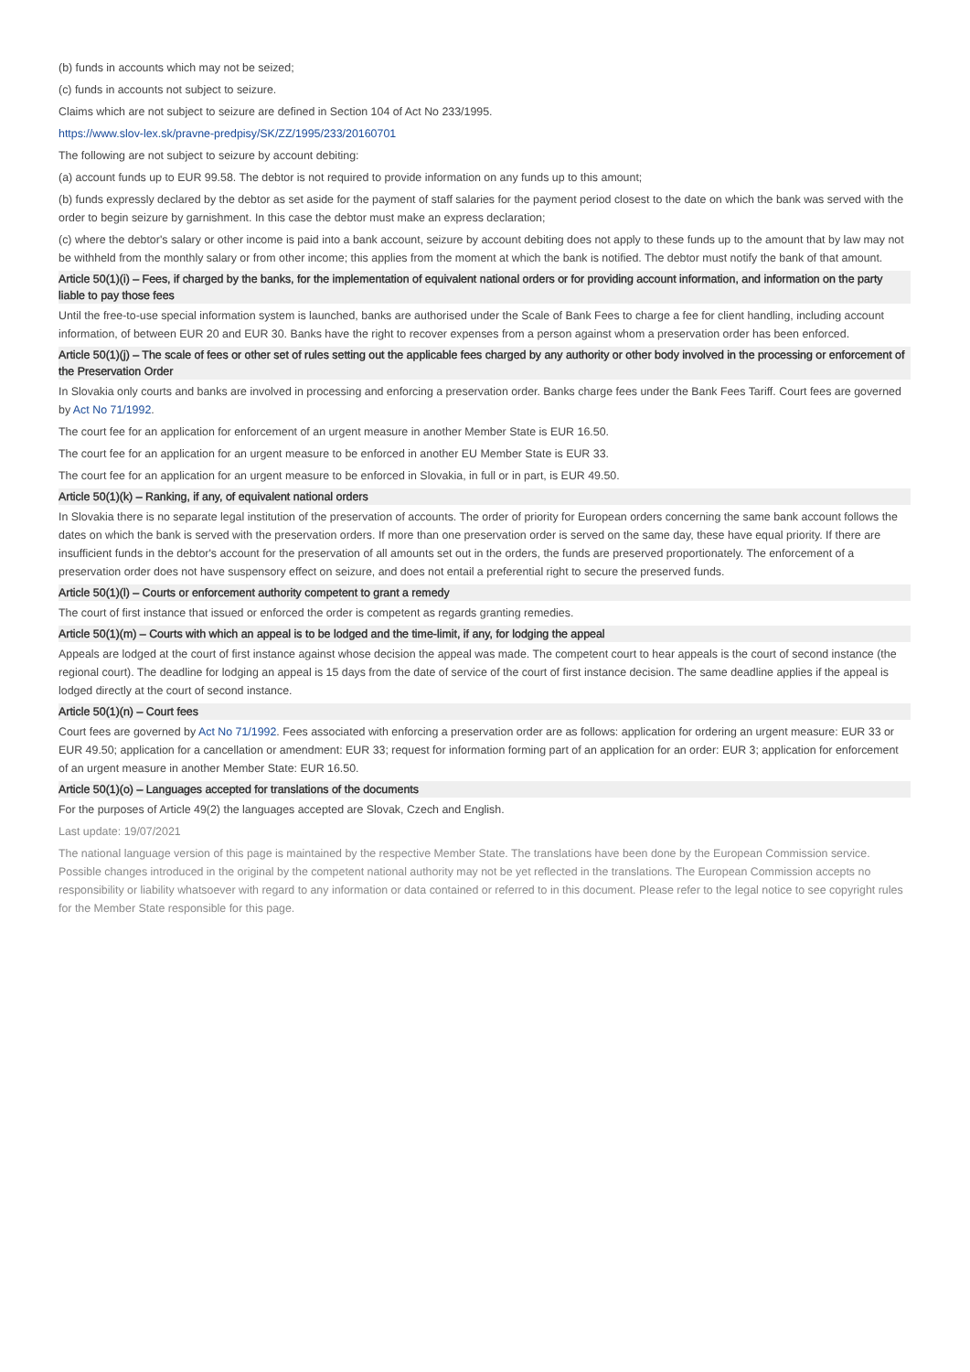(b) funds in accounts which may not be seized;
(c) funds in accounts not subject to seizure.
Claims which are not subject to seizure are defined in Section 104 of Act No 233/1995.
https://www.slov-lex.sk/pravne-predpisy/SK/ZZ/1995/233/20160701
The following are not subject to seizure by account debiting:
(a) account funds up to EUR 99.58. The debtor is not required to provide information on any funds up to this amount;
(b) funds expressly declared by the debtor as set aside for the payment of staff salaries for the payment period closest to the date on which the bank was served with the order to begin seizure by garnishment. In this case the debtor must make an express declaration;
(c) where the debtor's salary or other income is paid into a bank account, seizure by account debiting does not apply to these funds up to the amount that by law may not be withheld from the monthly salary or from other income; this applies from the moment at which the bank is notified. The debtor must notify the bank of that amount.
Article 50(1)(i) – Fees, if charged by the banks, for the implementation of equivalent national orders or for providing account information, and information on the party liable to pay those fees
Until the free-to-use special information system is launched, banks are authorised under the Scale of Bank Fees to charge a fee for client handling, including account information, of between EUR 20 and EUR 30. Banks have the right to recover expenses from a person against whom a preservation order has been enforced.
Article 50(1)(j) – The scale of fees or other set of rules setting out the applicable fees charged by any authority or other body involved in the processing or enforcement of the Preservation Order
In Slovakia only courts and banks are involved in processing and enforcing a preservation order. Banks charge fees under the Bank Fees Tariff. Court fees are governed by Act No 71/1992.
The court fee for an application for enforcement of an urgent measure in another Member State is EUR 16.50.
The court fee for an application for an urgent measure to be enforced in another EU Member State is EUR 33.
The court fee for an application for an urgent measure to be enforced in Slovakia, in full or in part, is EUR 49.50.
Article 50(1)(k) – Ranking, if any, of equivalent national orders
In Slovakia there is no separate legal institution of the preservation of accounts. The order of priority for European orders concerning the same bank account follows the dates on which the bank is served with the preservation orders. If more than one preservation order is served on the same day, these have equal priority. If there are insufficient funds in the debtor's account for the preservation of all amounts set out in the orders, the funds are preserved proportionately. The enforcement of a preservation order does not have suspensory effect on seizure, and does not entail a preferential right to secure the preserved funds.
Article 50(1)(l) – Courts or enforcement authority competent to grant a remedy
The court of first instance that issued or enforced the order is competent as regards granting remedies.
Article 50(1)(m) – Courts with which an appeal is to be lodged and the time-limit, if any, for lodging the appeal
Appeals are lodged at the court of first instance against whose decision the appeal was made. The competent court to hear appeals is the court of second instance (the regional court). The deadline for lodging an appeal is 15 days from the date of service of the court of first instance decision. The same deadline applies if the appeal is lodged directly at the court of second instance.
Article 50(1)(n) – Court fees
Court fees are governed by Act No 71/1992. Fees associated with enforcing a preservation order are as follows: application for ordering an urgent measure: EUR 33 or EUR 49.50; application for a cancellation or amendment: EUR 33; request for information forming part of an application for an order: EUR 3; application for enforcement of an urgent measure in another Member State: EUR 16.50.
Article 50(1)(o) – Languages accepted for translations of the documents
For the purposes of Article 49(2) the languages accepted are Slovak, Czech and English.
Last update: 19/07/2021
The national language version of this page is maintained by the respective Member State. The translations have been done by the European Commission service. Possible changes introduced in the original by the competent national authority may not be yet reflected in the translations. The European Commission accepts no responsibility or liability whatsoever with regard to any information or data contained or referred to in this document. Please refer to the legal notice to see copyright rules for the Member State responsible for this page.